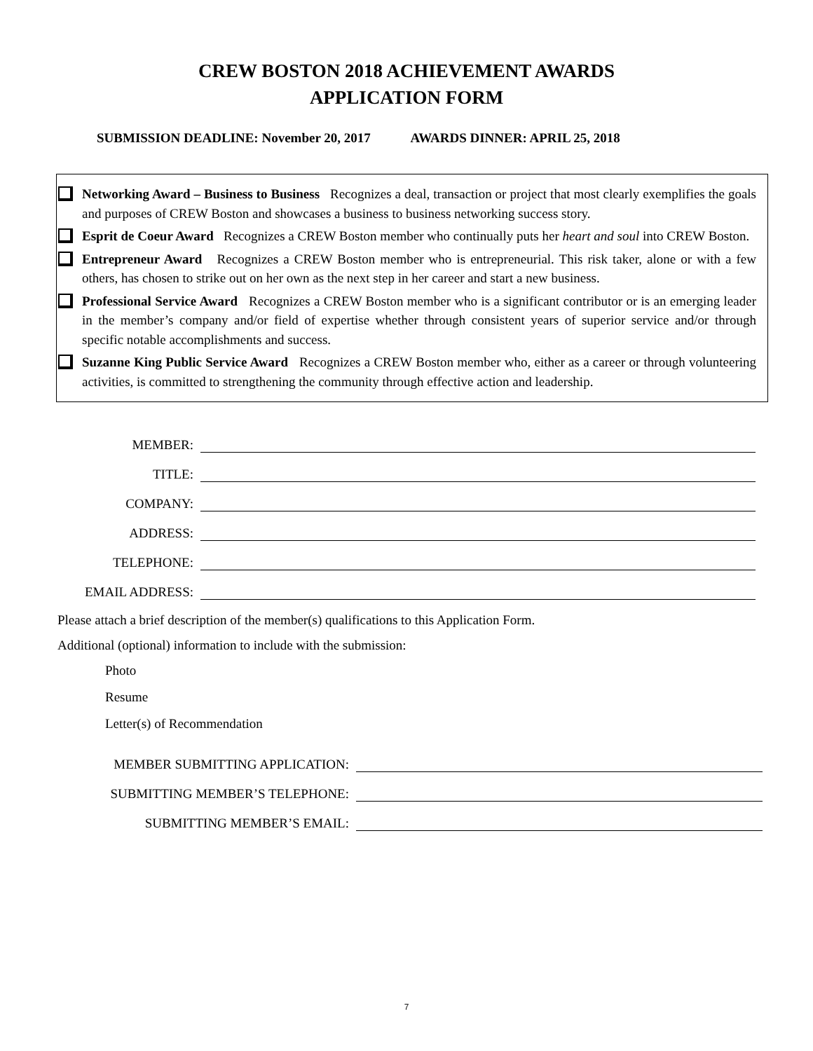CREW BOSTON 2018 ACHIEVEMENT AWARDS
APPLICATION FORM
SUBMISSION DEADLINE: November 20, 2017 AWARDS DINNER: APRIL 25, 2018
Networking Award – Business to Business Recognizes a deal, transaction or project that most clearly exemplifies the goals and purposes of CREW Boston and showcases a business to business networking success story.
Esprit de Coeur Award Recognizes a CREW Boston member who continually puts her heart and soul into CREW Boston.
Entrepreneur Award Recognizes a CREW Boston member who is entrepreneurial. This risk taker, alone or with a few others, has chosen to strike out on her own as the next step in her career and start a new business.
Professional Service Award Recognizes a CREW Boston member who is a significant contributor or is an emerging leader in the member’s company and/or field of expertise whether through consistent years of superior service and/or through specific notable accomplishments and success.
Suzanne King Public Service Award Recognizes a CREW Boston member who, either as a career or through volunteering activities, is committed to strengthening the community through effective action and leadership.
MEMBER:
TITLE:
COMPANY:
ADDRESS:
TELEPHONE:
EMAIL ADDRESS:
Please attach a brief description of the member(s) qualifications to this Application Form.
Additional (optional) information to include with the submission:
Photo
Resume
Letter(s) of Recommendation
MEMBER SUBMITTING APPLICATION:
SUBMITTING MEMBER’S TELEPHONE:
SUBMITTING MEMBER’S EMAIL:
7